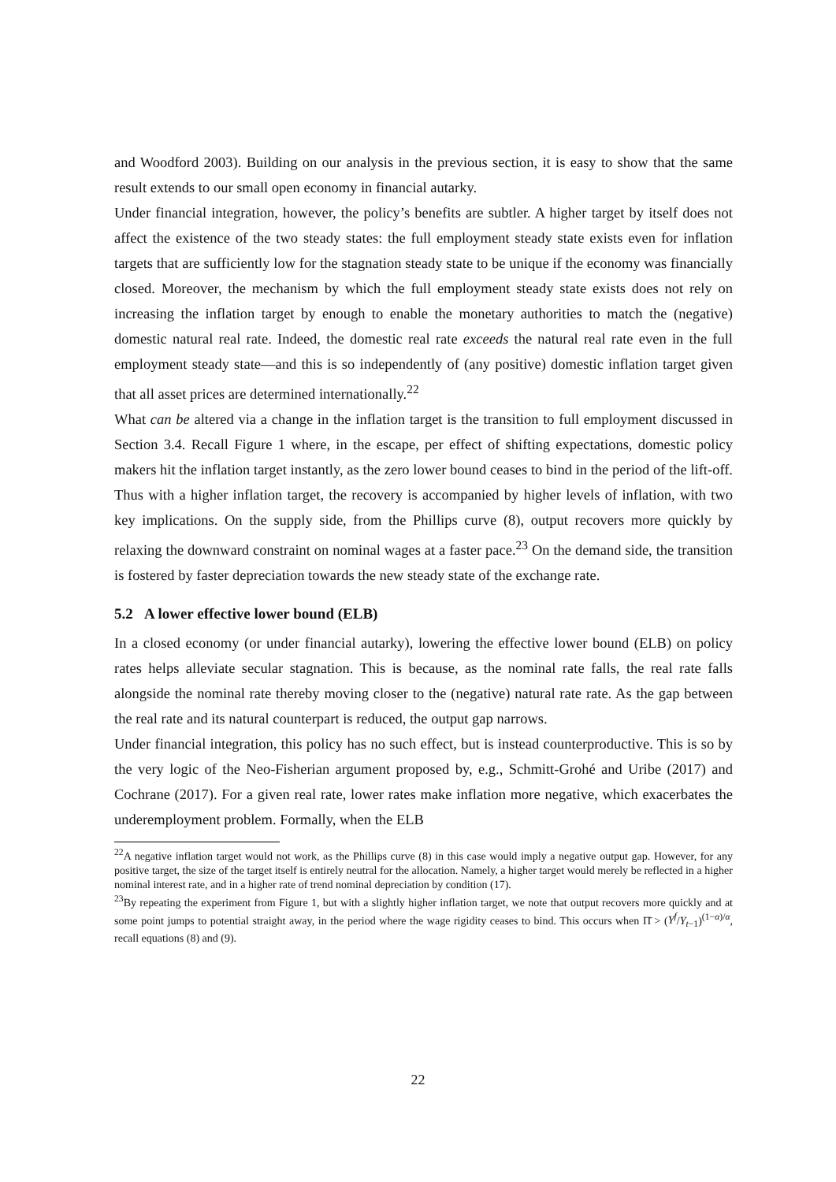and Woodford 2003). Building on our analysis in the previous section, it is easy to show that the same result extends to our small open economy in financial autarky.
Under financial integration, however, the policy’s benefits are subtler. A higher target by itself does not affect the existence of the two steady states: the full employment steady state exists even for inflation targets that are sufficiently low for the stagnation steady state to be unique if the economy was financially closed. Moreover, the mechanism by which the full employment steady state exists does not rely on increasing the inflation target by enough to enable the monetary authorities to match the (negative) domestic natural real rate. Indeed, the domestic real rate exceeds the natural real rate even in the full employment steady state—and this is so independently of (any positive) domestic inflation target given that all asset prices are determined internationally.<sup>22</sup>
What can be altered via a change in the inflation target is the transition to full employment discussed in Section 3.4. Recall Figure 1 where, in the escape, per effect of shifting expectations, domestic policy makers hit the inflation target instantly, as the zero lower bound ceases to bind in the period of the lift-off. Thus with a higher inflation target, the recovery is accompanied by higher levels of inflation, with two key implications. On the supply side, from the Phillips curve (8), output recovers more quickly by relaxing the downward constraint on nominal wages at a faster pace.<sup>23</sup> On the demand side, the transition is fostered by faster depreciation towards the new steady state of the exchange rate.
5.2 A lower effective lower bound (ELB)
In a closed economy (or under financial autarky), lowering the effective lower bound (ELB) on policy rates helps alleviate secular stagnation. This is because, as the nominal rate falls, the real rate falls alongside the nominal rate thereby moving closer to the (negative) natural rate rate. As the gap between the real rate and its natural counterpart is reduced, the output gap narrows.
Under financial integration, this policy has no such effect, but is instead counterproductive. This is so by the very logic of the Neo-Fisherian argument proposed by, e.g., Schmitt-Grohé and Uribe (2017) and Cochrane (2017). For a given real rate, lower rates make inflation more negative, which exacerbates the underemployment problem. Formally, when the ELB
<sup>22</sup> A negative inflation target would not work, as the Phillips curve (8) in this case would imply a negative output gap. However, for any positive target, the size of the target itself is entirely neutral for the allocation. Namely, a higher target would merely be reflected in a higher nominal interest rate, and in a higher rate of trend nominal depreciation by condition (17).
<sup>23</sup> By repeating the experiment from Figure 1, but with a slightly higher inflation target, we note that output recovers more quickly and at some point jumps to potential straight away, in the period where the wage rigidity ceases to bind. This occurs when Π̄ > (Y<sup>f</sup>/Y<sub>t−1</sub>)<sup>(1−α)/α</sup>, recall equations (8) and (9).
22